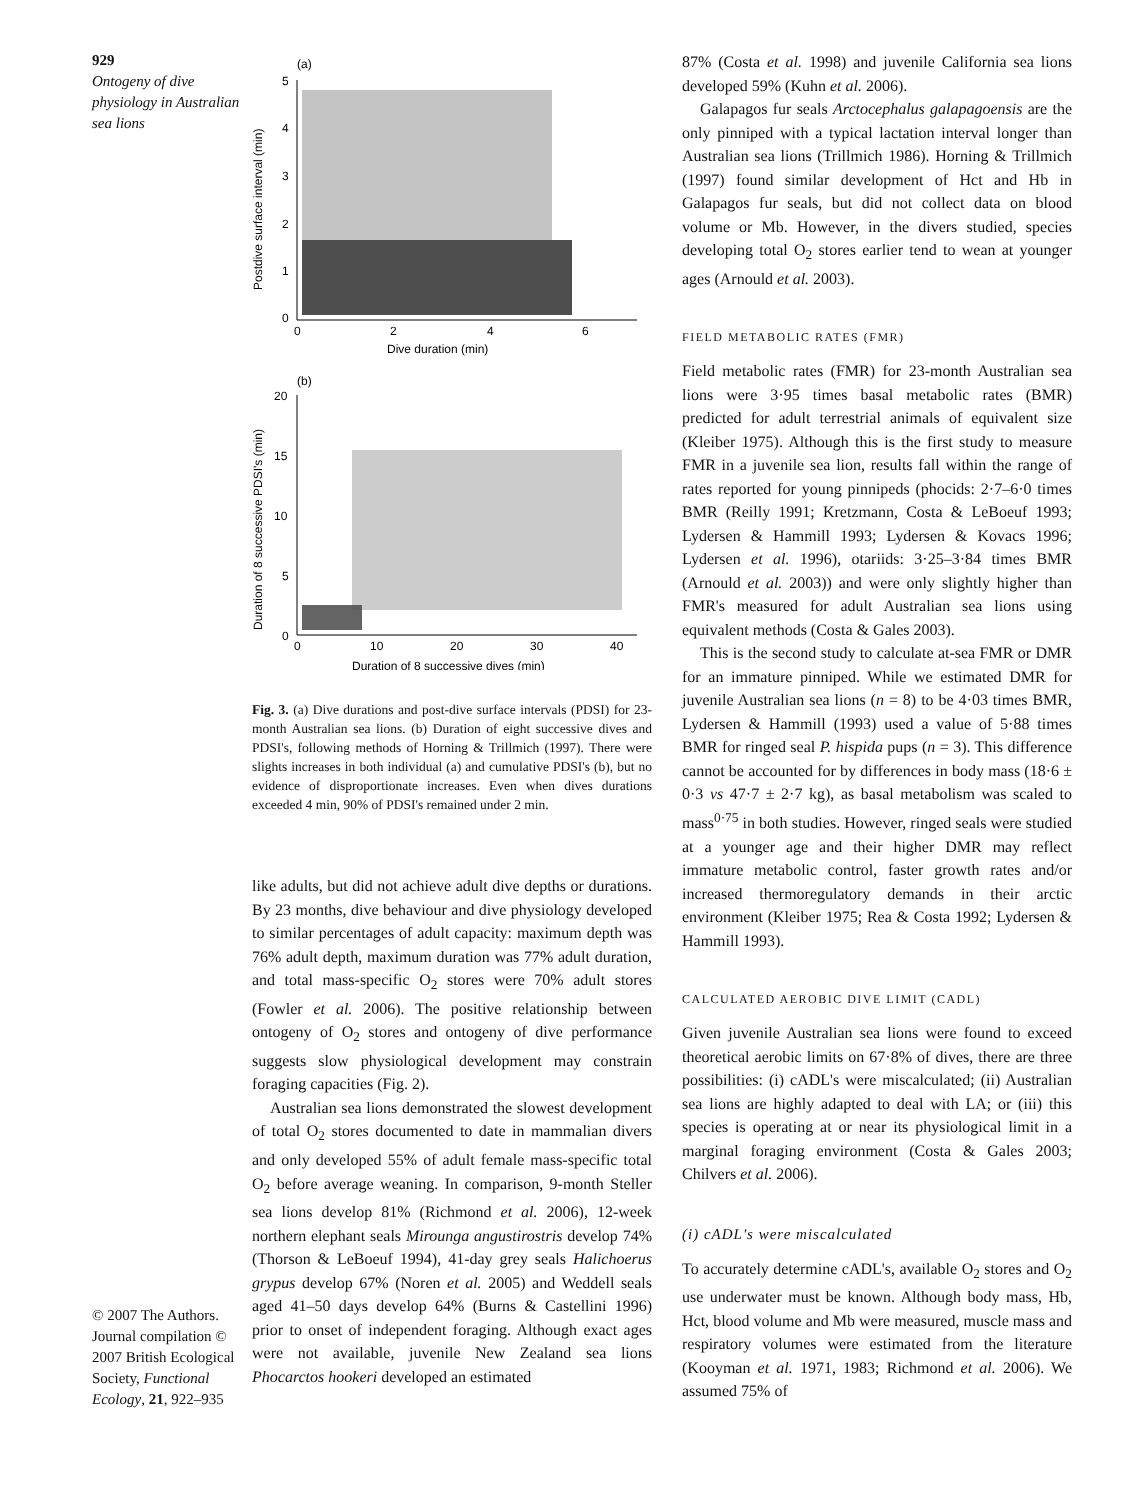929
Ontogeny of dive physiology in Australian sea lions
© 2007 The Authors. Journal compilation © 2007 British Ecological Society, Functional Ecology, 21, 922–935
(a)
5
4
3
2
1
0
0
2
4
6
Dive duration (min)
Postdive surface interval (min)
(b)
20
15
10
5
0
0
10
20
30
40
Duration of 8 successive dives (min)
Duration of 8 successive PDSI's (min)
Fig. 3. (a) Dive durations and post-dive surface intervals (PDSI) for 23-month Australian sea lions. (b) Duration of eight successive dives and PDSI's, following methods of Horning & Trillmich (1997). There were slights increases in both individual (a) and cumulative PDSI's (b), but no evidence of disproportionate increases. Even when dives durations exceeded 4 min, 90% of PDSI's remained under 2 min.
like adults, but did not achieve adult dive depths or durations. By 23 months, dive behaviour and dive physiology developed to similar percentages of adult capacity: maximum depth was 76% adult depth, maximum duration was 77% adult duration, and total mass-specific O<sub>2</sub> stores were 70% adult stores (Fowler et al. 2006). The positive relationship between ontogeny of O<sub>2</sub> stores and ontogeny of dive performance suggests slow physiological development may constrain foraging capacities (Fig. 2).
Australian sea lions demonstrated the slowest development of total O<sub>2</sub> stores documented to date in mammalian divers and only developed 55% of adult female mass-specific total O<sub>2</sub> before average weaning. In comparison, 9-month Steller sea lions develop 81% (Richmond et al. 2006), 12-week northern elephant seals Mirounga angustirostris develop 74% (Thorson & LeBoeuf 1994), 41-day grey seals Halichoerus grypus develop 67% (Noren et al. 2005) and Weddell seals aged 41–50 days develop 64% (Burns & Castellini 1996) prior to onset of independent foraging. Although exact ages were not available, juvenile New Zealand sea lions Phocarctos hookeri developed an estimated
87% (Costa et al. 1998) and juvenile California sea lions developed 59% (Kuhn et al. 2006).
Galapagos fur seals Arctocephalus galapagoensis are the only pinniped with a typical lactation interval longer than Australian sea lions (Trillmich 1986). Horning & Trillmich (1997) found similar development of Hct and Hb in Galapagos fur seals, but did not collect data on blood volume or Mb. However, in the divers studied, species developing total O<sub>2</sub> stores earlier tend to wean at younger ages (Arnould et al. 2003).
FIELD METABOLIC RATES (FMR)
Field metabolic rates (FMR) for 23-month Australian sea lions were 3·95 times basal metabolic rates (BMR) predicted for adult terrestrial animals of equivalent size (Kleiber 1975). Although this is the first study to measure FMR in a juvenile sea lion, results fall within the range of rates reported for young pinnipeds (phocids: 2·7–6·0 times BMR (Reilly 1991; Kretzmann, Costa & LeBoeuf 1993; Lydersen & Hammill 1993; Lydersen & Kovacs 1996; Lydersen et al. 1996), otariids: 3·25–3·84 times BMR (Arnould et al. 2003)) and were only slightly higher than FMR's measured for adult Australian sea lions using equivalent methods (Costa & Gales 2003).
This is the second study to calculate at-sea FMR or DMR for an immature pinniped. While we estimated DMR for juvenile Australian sea lions (n = 8) to be 4·03 times BMR, Lydersen & Hammill (1993) used a value of 5·88 times BMR for ringed seal P. hispida pups (n = 3). This difference cannot be accounted for by differences in body mass (18·6 ± 0·3 vs 47·7 ± 2·7 kg), as basal metabolism was scaled to mass<sup>0·75</sup> in both studies. However, ringed seals were studied at a younger age and their higher DMR may reflect immature metabolic control, faster growth rates and/or increased thermoregulatory demands in their arctic environment (Kleiber 1975; Rea & Costa 1992; Lydersen & Hammill 1993).
CALCULATED AEROBIC DIVE LIMIT (CADL)
Given juvenile Australian sea lions were found to exceed theoretical aerobic limits on 67·8% of dives, there are three possibilities: (i) cADL's were miscalculated; (ii) Australian sea lions are highly adapted to deal with LA; or (iii) this species is operating at or near its physiological limit in a marginal foraging environment (Costa & Gales 2003; Chilvers et al. 2006).
(i) cADL's were miscalculated
To accurately determine cADL's, available O<sub>2</sub> stores and O<sub>2</sub> use underwater must be known. Although body mass, Hb, Hct, blood volume and Mb were measured, muscle mass and respiratory volumes were estimated from the literature (Kooyman et al. 1971, 1983; Richmond et al. 2006). We assumed 75% of